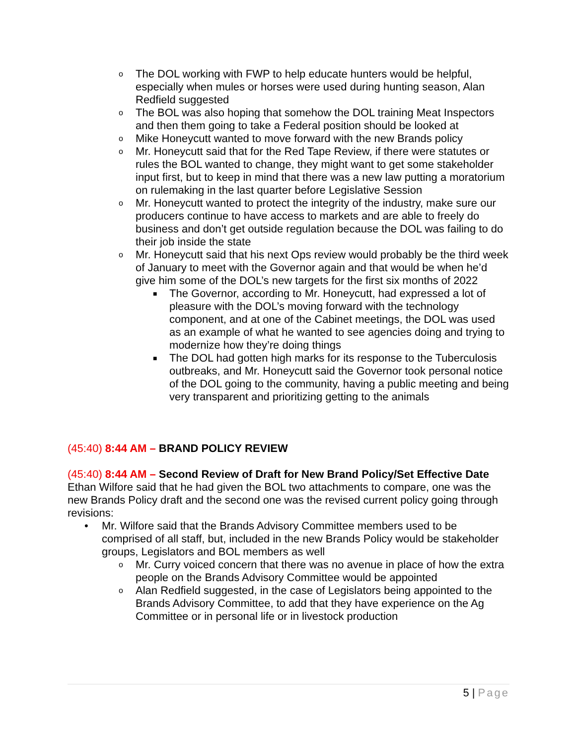o The DOL working with FWP to help educate hunters would be helpful, especially when mules or horses were used during hunting season, Alan Redfield suggested
o The BOL was also hoping that somehow the DOL training Meat Inspectors and then them going to take a Federal position should be looked at
o Mike Honeycutt wanted to move forward with the new Brands policy
o Mr. Honeycutt said that for the Red Tape Review, if there were statutes or rules the BOL wanted to change, they might want to get some stakeholder input first, but to keep in mind that there was a new law putting a moratorium on rulemaking in the last quarter before Legislative Session
o Mr. Honeycutt wanted to protect the integrity of the industry, make sure our producers continue to have access to markets and are able to freely do business and don’t get outside regulation because the DOL was failing to do their job inside the state
o Mr. Honeycutt said that his next Ops review would probably be the third week of January to meet with the Governor again and that would be when he’d give him some of the DOL’s new targets for the first six months of 2022
■ The Governor, according to Mr. Honeycutt, had expressed a lot of pleasure with the DOL’s moving forward with the technology component, and at one of the Cabinet meetings, the DOL was used as an example of what he wanted to see agencies doing and trying to modernize how they’re doing things
■ The DOL had gotten high marks for its response to the Tuberculosis outbreaks, and Mr. Honeycutt said the Governor took personal notice of the DOL going to the community, having a public meeting and being very transparent and prioritizing getting to the animals
(45:40) 8:44 AM – BRAND POLICY REVIEW
(45:40) 8:44 AM – Second Review of Draft for New Brand Policy/Set Effective Date
Ethan Wilfore said that he had given the BOL two attachments to compare, one was the new Brands Policy draft and the second one was the revised current policy going through revisions:
• Mr. Wilfore said that the Brands Advisory Committee members used to be comprised of all staff, but, included in the new Brands Policy would be stakeholder groups, Legislators and BOL members as well
o Mr. Curry voiced concern that there was no avenue in place of how the extra people on the Brands Advisory Committee would be appointed
o Alan Redfield suggested, in the case of Legislators being appointed to the Brands Advisory Committee, to add that they have experience on the Ag Committee or in personal life or in livestock production
5 | Page